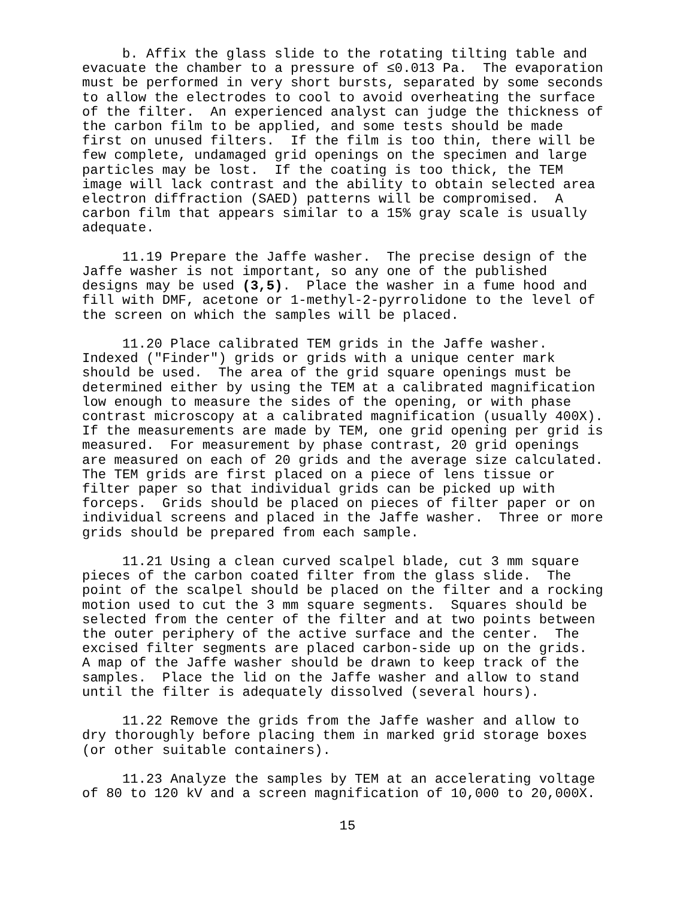b. Affix the glass slide to the rotating tilting table and evacuate the chamber to a pressure of ≤0.013 Pa. The evaporation must be performed in very short bursts, separated by some seconds to allow the electrodes to cool to avoid overheating the surface of the filter. An experienced analyst can judge the thickness of the carbon film to be applied, and some tests should be made first on unused filters. If the film is too thin, there will be few complete, undamaged grid openings on the specimen and large particles may be lost. If the coating is too thick, the TEM image will lack contrast and the ability to obtain selected area electron diffraction (SAED) patterns will be compromised. A carbon film that appears similar to a 15% gray scale is usually adequate.
11.19 Prepare the Jaffe washer. The precise design of the Jaffe washer is not important, so any one of the published designs may be used (3,5). Place the washer in a fume hood and fill with DMF, acetone or 1-methyl-2-pyrrolidone to the level of the screen on which the samples will be placed.
11.20 Place calibrated TEM grids in the Jaffe washer. Indexed ("Finder") grids or grids with a unique center mark should be used. The area of the grid square openings must be determined either by using the TEM at a calibrated magnification low enough to measure the sides of the opening, or with phase contrast microscopy at a calibrated magnification (usually 400X). If the measurements are made by TEM, one grid opening per grid is measured. For measurement by phase contrast, 20 grid openings are measured on each of 20 grids and the average size calculated. The TEM grids are first placed on a piece of lens tissue or filter paper so that individual grids can be picked up with forceps. Grids should be placed on pieces of filter paper or on individual screens and placed in the Jaffe washer. Three or more grids should be prepared from each sample.
11.21 Using a clean curved scalpel blade, cut 3 mm square pieces of the carbon coated filter from the glass slide. The point of the scalpel should be placed on the filter and a rocking motion used to cut the 3 mm square segments. Squares should be selected from the center of the filter and at two points between the outer periphery of the active surface and the center. The excised filter segments are placed carbon-side up on the grids. A map of the Jaffe washer should be drawn to keep track of the samples. Place the lid on the Jaffe washer and allow to stand until the filter is adequately dissolved (several hours).
11.22 Remove the grids from the Jaffe washer and allow to dry thoroughly before placing them in marked grid storage boxes (or other suitable containers).
11.23 Analyze the samples by TEM at an accelerating voltage of 80 to 120 kV and a screen magnification of 10,000 to 20,000X.
15